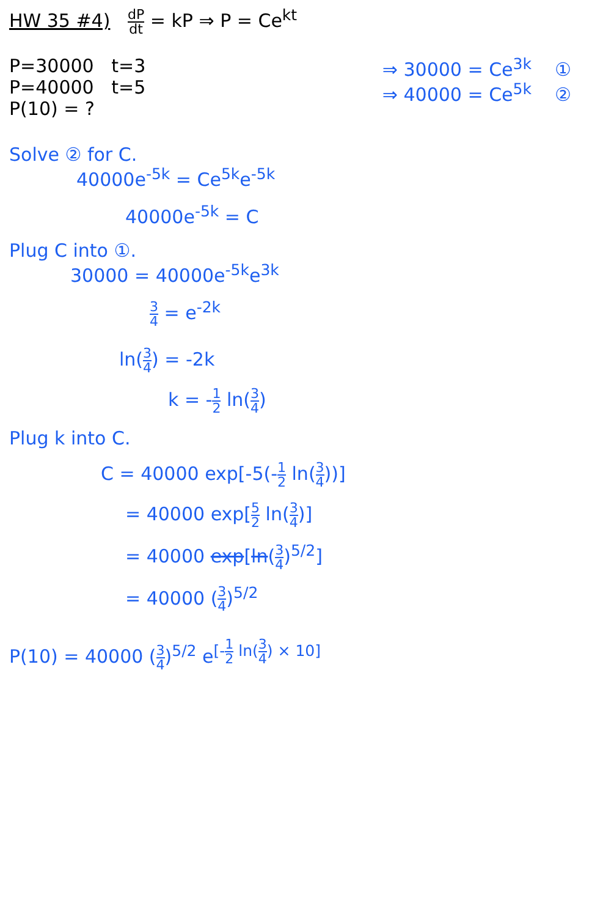HW 35 #4) dP dt = kP ⇒ P = Ce<sup>kt</sup>
P=30000 t=3
P=40000 t=5
P(10) = ?
⇒ 30000 = Ce<sup>3k</sup> ①
⇒ 40000 = Ce<sup>5k</sup> ②
Solve ② for C.
40000e<sup>-5k</sup> = Ce<sup>5k</sup>e<sup>-5k</sup>
40000e<sup>-5k</sup> = C
Plug C into ①.
30000 = 40000e<sup>-5k</sup>e<sup>3k</sup>
3 4 = e<sup>-2k</sup>
ln(3 4) = -2k
k = -1 2 ln(3 4)
Plug k into C.
C = 40000 exp[-5(-1 2 ln(3 4))]
= 40000 exp[5 2 ln(3 4)]
= 40000 exp[ln(3 4)<sup>5/2</sup>]
= 40000 (3 4)<sup>5/2</sup>
P(10) = 40000 (3 4)<sup>5/2</sup> e<sup>[-1 2 ln(3 4) × 10]</sup>